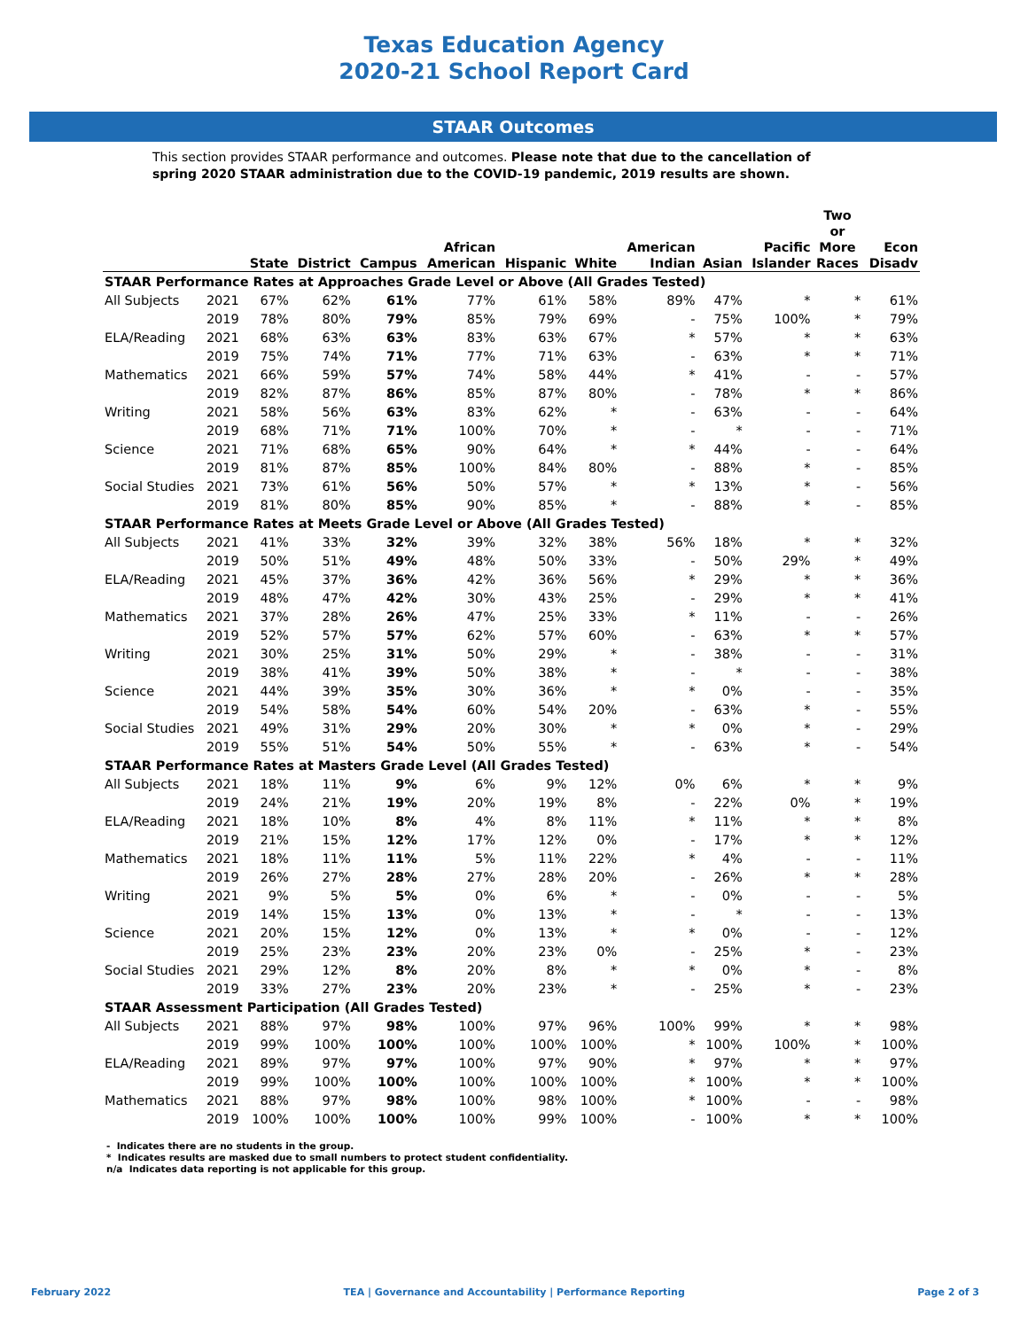Texas Education Agency
2020-21 School Report Card
STAAR Outcomes
This section provides STAAR performance and outcomes. Please note that due to the cancellation of spring 2020 STAAR administration due to the COVID-19 pandemic, 2019 results are shown.
| | | State | District | Campus | African American | Hispanic | White | American Indian | Asian | Pacific Islander | Two or More Races | Econ Disadv |
| --- | --- | --- | --- | --- | --- | --- | --- | --- | --- | --- | --- | --- |
| STAAR Performance Rates at Approaches Grade Level or Above (All Grades Tested) | | | | | | | | | | | | |
| All Subjects | 2021 | 67% | 62% | 61% | 77% | 61% | 58% | 89% | 47% | * | * | 61% |
| | 2019 | 78% | 80% | 79% | 85% | 79% | 69% | - | 75% | 100% | * | 79% |
| ELA/Reading | 2021 | 68% | 63% | 63% | 83% | 63% | 67% | * | 57% | * | * | 63% |
| | 2019 | 75% | 74% | 71% | 77% | 71% | 63% | - | 63% | * | * | 71% |
| Mathematics | 2021 | 66% | 59% | 57% | 74% | 58% | 44% | * | 41% | - | - | 57% |
| | 2019 | 82% | 87% | 86% | 85% | 87% | 80% | - | 78% | * | * | 86% |
| Writing | 2021 | 58% | 56% | 63% | 83% | 62% | * | - | 63% | - | - | 64% |
| | 2019 | 68% | 71% | 71% | 100% | 70% | * | - | * | - | - | 71% |
| Science | 2021 | 71% | 68% | 65% | 90% | 64% | * | * | 44% | - | - | 64% |
| | 2019 | 81% | 87% | 85% | 100% | 84% | 80% | - | 88% | * | - | 85% |
| Social Studies | 2021 | 73% | 61% | 56% | 50% | 57% | * | * | 13% | * | - | 56% |
| | 2019 | 81% | 80% | 85% | 90% | 85% | * | - | 88% | * | - | 85% |
| STAAR Performance Rates at Meets Grade Level or Above (All Grades Tested) | | | | | | | | | | | | |
| All Subjects | 2021 | 41% | 33% | 32% | 39% | 32% | 38% | 56% | 18% | * | * | 32% |
| | 2019 | 50% | 51% | 49% | 48% | 50% | 33% | - | 50% | 29% | * | 49% |
| ELA/Reading | 2021 | 45% | 37% | 36% | 42% | 36% | 56% | * | 29% | * | * | 36% |
| | 2019 | 48% | 47% | 42% | 30% | 43% | 25% | - | 29% | * | * | 41% |
| Mathematics | 2021 | 37% | 28% | 26% | 47% | 25% | 33% | * | 11% | - | - | 26% |
| | 2019 | 52% | 57% | 57% | 62% | 57% | 60% | - | 63% | * | * | 57% |
| Writing | 2021 | 30% | 25% | 31% | 50% | 29% | * | - | 38% | - | - | 31% |
| | 2019 | 38% | 41% | 39% | 50% | 38% | * | - | * | - | - | 38% |
| Science | 2021 | 44% | 39% | 35% | 30% | 36% | * | * | 0% | - | - | 35% |
| | 2019 | 54% | 58% | 54% | 60% | 54% | 20% | - | 63% | * | - | 55% |
| Social Studies | 2021 | 49% | 31% | 29% | 20% | 30% | * | * | 0% | * | - | 29% |
| | 2019 | 55% | 51% | 54% | 50% | 55% | * | - | 63% | * | - | 54% |
| STAAR Performance Rates at Masters Grade Level (All Grades Tested) | | | | | | | | | | | | |
| All Subjects | 2021 | 18% | 11% | 9% | 6% | 9% | 12% | 0% | 6% | * | * | 9% |
| | 2019 | 24% | 21% | 19% | 20% | 19% | 8% | - | 22% | 0% | * | 19% |
| ELA/Reading | 2021 | 18% | 10% | 8% | 4% | 8% | 11% | * | 11% | * | * | 8% |
| | 2019 | 21% | 15% | 12% | 17% | 12% | 0% | - | 17% | * | * | 12% |
| Mathematics | 2021 | 18% | 11% | 11% | 5% | 11% | 22% | * | 4% | - | - | 11% |
| | 2019 | 26% | 27% | 28% | 27% | 28% | 20% | - | 26% | * | * | 28% |
| Writing | 2021 | 9% | 5% | 5% | 0% | 6% | * | - | 0% | - | - | 5% |
| | 2019 | 14% | 15% | 13% | 0% | 13% | * | - | * | - | - | 13% |
| Science | 2021 | 20% | 15% | 12% | 0% | 13% | * | * | 0% | - | - | 12% |
| | 2019 | 25% | 23% | 23% | 20% | 23% | 0% | - | 25% | * | - | 23% |
| Social Studies | 2021 | 29% | 12% | 8% | 20% | 8% | * | * | 0% | * | - | 8% |
| | 2019 | 33% | 27% | 23% | 20% | 23% | * | - | 25% | * | - | 23% |
| STAAR Assessment Participation (All Grades Tested) | | | | | | | | | | | | |
| All Subjects | 2021 | 88% | 97% | 98% | 100% | 97% | 96% | 100% | 99% | * | * | 98% |
| | 2019 | 99% | 100% | 100% | 100% | 100% | 100% | * | 100% | 100% | * | 100% |
| ELA/Reading | 2021 | 89% | 97% | 97% | 100% | 97% | 90% | * | 97% | * | * | 97% |
| | 2019 | 99% | 100% | 100% | 100% | 100% | 100% | * | 100% | * | * | 100% |
| Mathematics | 2021 | 88% | 97% | 98% | 100% | 98% | 100% | * | 100% | - | - | 98% |
| | 2019 | 100% | 100% | 100% | 100% | 99% | 100% | - | 100% | * | * | 100% |
- Indicates there are no students in the group.
* Indicates results are masked due to small numbers to protect student confidentiality.
n/a Indicates data reporting is not applicable for this group.
February 2022 TEA | Governance and Accountability | Performance Reporting Page 2 of 3